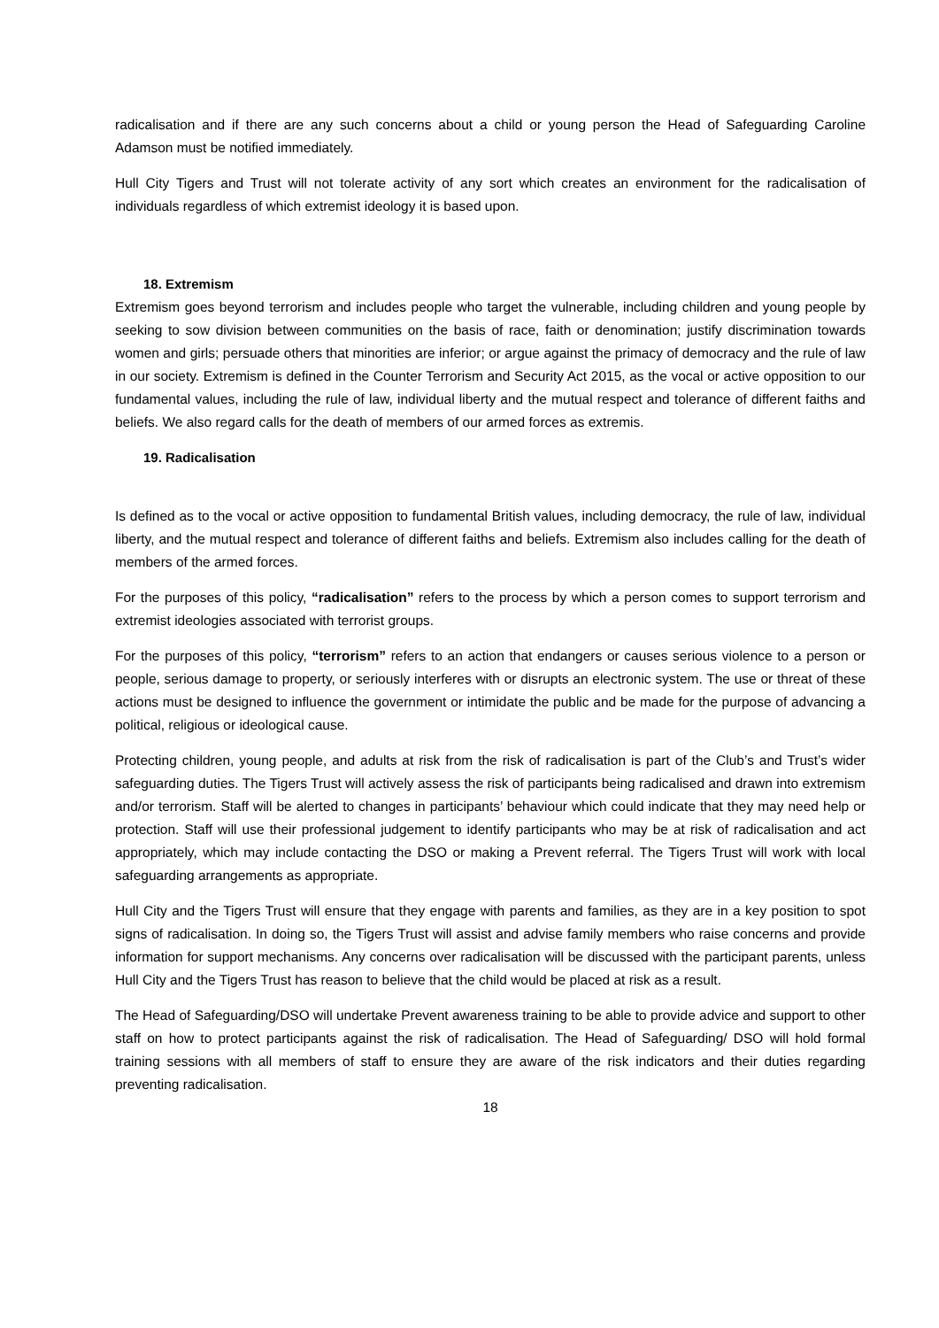radicalisation and if there are any such concerns about a child or young person the Head of Safeguarding Caroline Adamson must be notified immediately.
Hull City Tigers and Trust will not tolerate activity of any sort which creates an environment for the radicalisation of individuals regardless of which extremist ideology it is based upon.
18. Extremism
Extremism goes beyond terrorism and includes people who target the vulnerable, including children and young people by seeking to sow division between communities on the basis of race, faith or denomination; justify discrimination towards women and girls; persuade others that minorities are inferior; or argue against the primacy of democracy and the rule of law in our society. Extremism is defined in the Counter Terrorism and Security Act 2015, as the vocal or active opposition to our fundamental values, including the rule of law, individual liberty and the mutual respect and tolerance of different faiths and beliefs. We also regard calls for the death of members of our armed forces as extremis.
19. Radicalisation
Is defined as to the vocal or active opposition to fundamental British values, including democracy, the rule of law, individual liberty, and the mutual respect and tolerance of different faiths and beliefs. Extremism also includes calling for the death of members of the armed forces.
For the purposes of this policy, “radicalisation” refers to the process by which a person comes to support terrorism and extremist ideologies associated with terrorist groups.
For the purposes of this policy, “terrorism” refers to an action that endangers or causes serious violence to a person or people, serious damage to property, or seriously interferes with or disrupts an electronic system. The use or threat of these actions must be designed to influence the government or intimidate the public and be made for the purpose of advancing a political, religious or ideological cause.
Protecting children, young people, and adults at risk from the risk of radicalisation is part of the Club’s and Trust’s wider safeguarding duties. The Tigers Trust will actively assess the risk of participants being radicalised and drawn into extremism and/or terrorism. Staff will be alerted to changes in participants’ behaviour which could indicate that they may need help or protection. Staff will use their professional judgement to identify participants who may be at risk of radicalisation and act appropriately, which may include contacting the DSO or making a Prevent referral. The Tigers Trust will work with local safeguarding arrangements as appropriate.
Hull City and the Tigers Trust will ensure that they engage with parents and families, as they are in a key position to spot signs of radicalisation. In doing so, the Tigers Trust will assist and advise family members who raise concerns and provide information for support mechanisms. Any concerns over radicalisation will be discussed with the participant parents, unless Hull City and the Tigers Trust has reason to believe that the child would be placed at risk as a result.
The Head of Safeguarding/DSO will undertake Prevent awareness training to be able to provide advice and support to other staff on how to protect participants against the risk of radicalisation. The Head of Safeguarding/ DSO will hold formal training sessions with all members of staff to ensure they are aware of the risk indicators and their duties regarding preventing radicalisation.
18